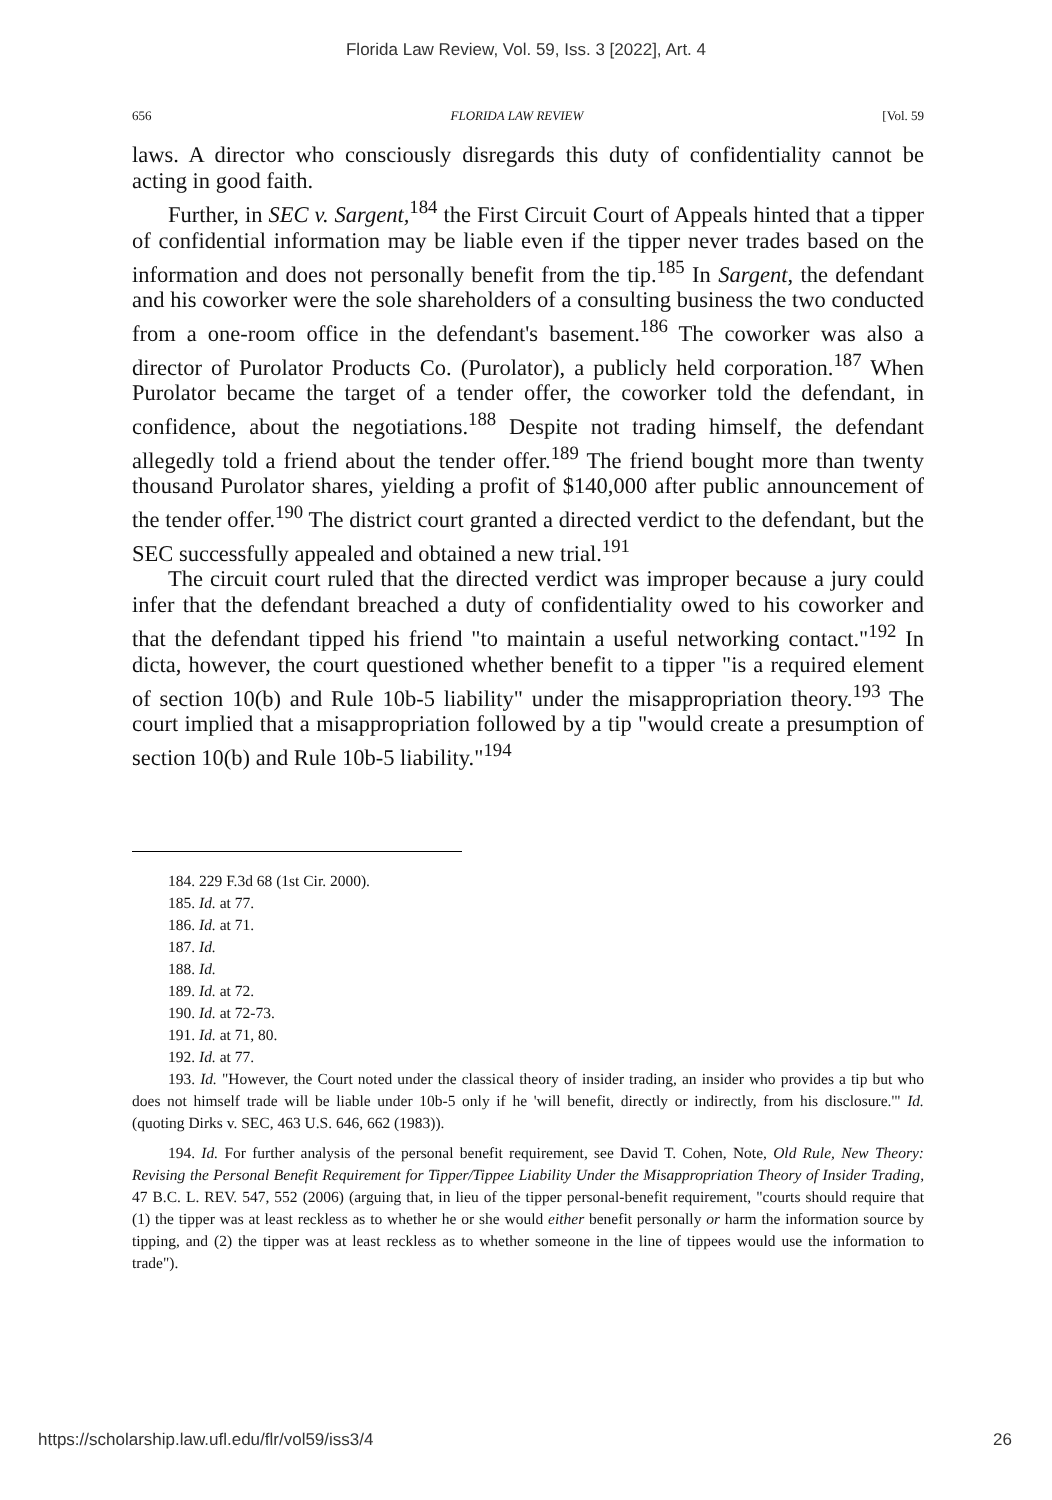Florida Law Review, Vol. 59, Iss. 3 [2022], Art. 4
656 FLORIDA LAW REVIEW [Vol. 59
laws. A director who consciously disregards this duty of confidentiality cannot be acting in good faith.
Further, in SEC v. Sargent,<sup>184</sup> the First Circuit Court of Appeals hinted that a tipper of confidential information may be liable even if the tipper never trades based on the information and does not personally benefit from the tip.<sup>185</sup> In Sargent, the defendant and his coworker were the sole shareholders of a consulting business the two conducted from a one-room office in the defendant's basement.<sup>186</sup> The coworker was also a director of Purolator Products Co. (Purolator), a publicly held corporation.<sup>187</sup> When Purolator became the target of a tender offer, the coworker told the defendant, in confidence, about the negotiations.<sup>188</sup> Despite not trading himself, the defendant allegedly told a friend about the tender offer.<sup>189</sup> The friend bought more than twenty thousand Purolator shares, yielding a profit of $140,000 after public announcement of the tender offer.<sup>190</sup> The district court granted a directed verdict to the defendant, but the SEC successfully appealed and obtained a new trial.<sup>191</sup>
The circuit court ruled that the directed verdict was improper because a jury could infer that the defendant breached a duty of confidentiality owed to his coworker and that the defendant tipped his friend "to maintain a useful networking contact."<sup>192</sup> In dicta, however, the court questioned whether benefit to a tipper "is a required element of section 10(b) and Rule 10b-5 liability" under the misappropriation theory.<sup>193</sup> The court implied that a misappropriation followed by a tip "would create a presumption of section 10(b) and Rule 10b-5 liability."<sup>194</sup>
184. 229 F.3d 68 (1st Cir. 2000).
185. Id. at 77.
186. Id. at 71.
187. Id.
188. Id.
189. Id. at 72.
190. Id. at 72-73.
191. Id. at 71, 80.
192. Id. at 77.
193. Id. "However, the Court noted under the classical theory of insider trading, an insider who provides a tip but who does not himself trade will be liable under 10b-5 only if he 'will benefit, directly or indirectly, from his disclosure.'" Id. (quoting Dirks v. SEC, 463 U.S. 646, 662 (1983)).
194. Id. For further analysis of the personal benefit requirement, see David T. Cohen, Note, Old Rule, New Theory: Revising the Personal Benefit Requirement for Tipper/Tippee Liability Under the Misappropriation Theory of Insider Trading, 47 B.C. L. REV. 547, 552 (2006) (arguing that, in lieu of the tipper personal-benefit requirement, "courts should require that (1) the tipper was at least reckless as to whether he or she would either benefit personally or harm the information source by tipping, and (2) the tipper was at least reckless as to whether someone in the line of tippees would use the information to trade").
https://scholarship.law.ufl.edu/flr/vol59/iss3/4 26